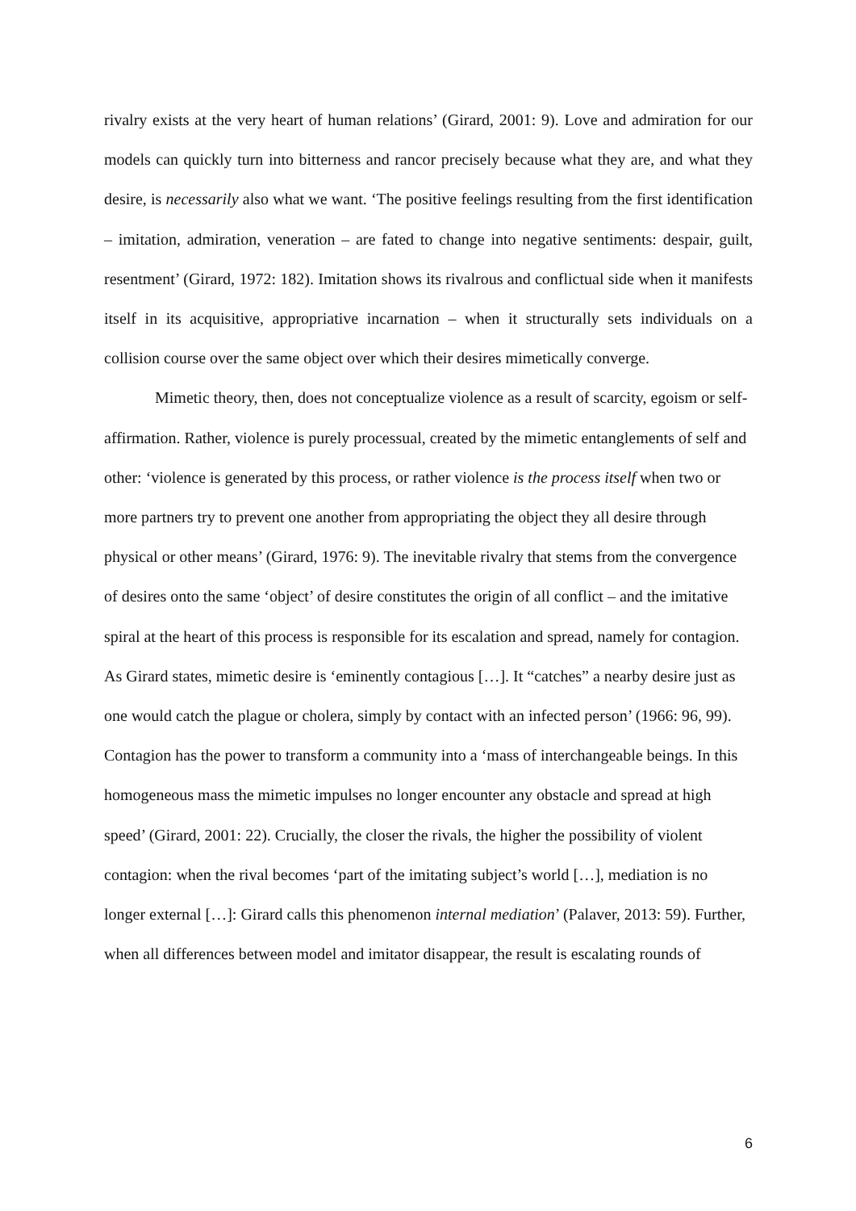rivalry exists at the very heart of human relations’ (Girard, 2001: 9). Love and admiration for our models can quickly turn into bitterness and rancor precisely because what they are, and what they desire, is necessarily also what we want. ‘The positive feelings resulting from the first identification – imitation, admiration, veneration – are fated to change into negative sentiments: despair, guilt, resentment’ (Girard, 1972: 182). Imitation shows its rivalrous and conflictual side when it manifests itself in its acquisitive, appropriative incarnation – when it structurally sets individuals on a collision course over the same object over which their desires mimetically converge.
Mimetic theory, then, does not conceptualize violence as a result of scarcity, egoism or self-affirmation. Rather, violence is purely processual, created by the mimetic entanglements of self and other: ‘violence is generated by this process, or rather violence is the process itself when two or more partners try to prevent one another from appropriating the object they all desire through physical or other means’ (Girard, 1976: 9). The inevitable rivalry that stems from the convergence of desires onto the same ‘object’ of desire constitutes the origin of all conflict – and the imitative spiral at the heart of this process is responsible for its escalation and spread, namely for contagion. As Girard states, mimetic desire is ‘eminently contagious […]. It “catches” a nearby desire just as one would catch the plague or cholera, simply by contact with an infected person’ (1966: 96, 99). Contagion has the power to transform a community into a ‘mass of interchangeable beings. In this homogeneous mass the mimetic impulses no longer encounter any obstacle and spread at high speed’ (Girard, 2001: 22). Crucially, the closer the rivals, the higher the possibility of violent contagion: when the rival becomes ‘part of the imitating subject’s world […], mediation is no longer external […]: Girard calls this phenomenon internal mediation’ (Palaver, 2013: 59). Further, when all differences between model and imitator disappear, the result is escalating rounds of
6